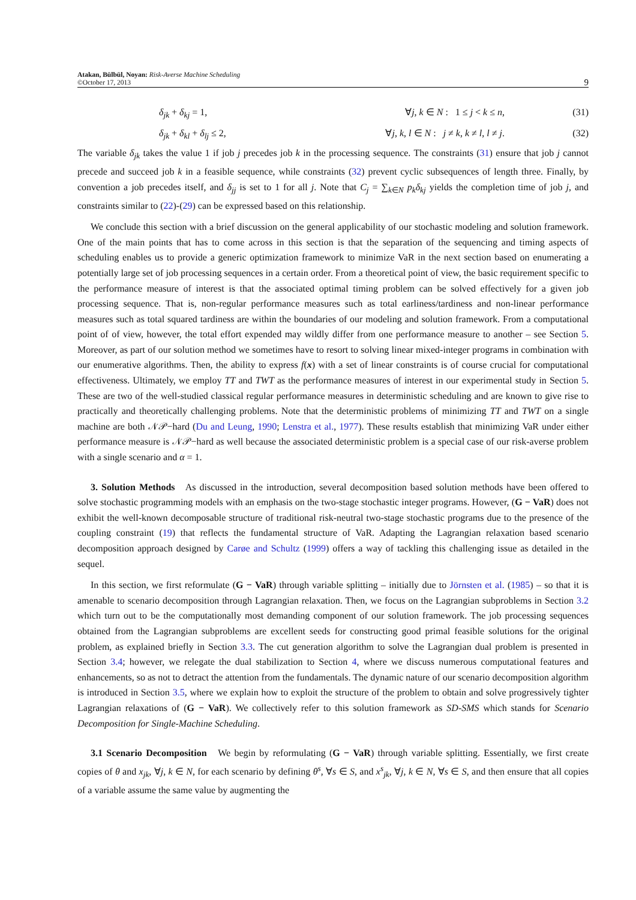Atakan, Bülbül, Noyan: Risk-Averse Machine Scheduling
©October 17, 2013
9
δ<sub>jk</sub> + δ<sub>kj</sub> = 1, ∀j, k ∈ N : 1 ≤ j < k ≤ n, (31)
δ<sub>jk</sub> + δ<sub>kl</sub> + δ<sub>lj</sub> ≤ 2, ∀j, k, l ∈ N : j ≠ k, k ≠ l, l ≠ j.
(32)
The variable δ<sub>jk</sub> takes the value 1 if job j precedes job k in the processing sequence. The constraints (31) ensure that job j cannot precede and succeed job k in a feasible sequence, while constraints (32) prevent cyclic subsequences of length three. Finally, by convention a job precedes itself, and δ<sub>jj</sub> is set to 1 for all j. Note that C<sub>j</sub> = ∑<sub>k∈N</sub> p<sub>k</sub>δ<sub>kj</sub> yields the completion time of job j, and constraints similar to (22)-(29) can be expressed based on this relationship.
We conclude this section with a brief discussion on the general applicability of our stochastic modeling and solution framework. One of the main points that has to come across in this section is that the separation of the sequencing and timing aspects of scheduling enables us to provide a generic optimization framework to minimize VaR in the next section based on enumerating a potentially large set of job processing sequences in a certain order. From a theoretical point of view, the basic requirement specific to the performance measure of interest is that the associated optimal timing problem can be solved effectively for a given job processing sequence. That is, non-regular performance measures such as total earliness/tardiness and non-linear performance measures such as total squared tardiness are within the boundaries of our modeling and solution framework. From a computational point of of view, however, the total effort expended may wildly differ from one performance measure to another – see Section 5. Moreover, as part of our solution method we sometimes have to resort to solving linear mixed-integer programs in combination with our enumerative algorithms. Then, the ability to express f(x) with a set of linear constraints is of course crucial for computational effectiveness. Ultimately, we employ TT and TWT as the performance measures of interest in our experimental study in Section 5. These are two of the well-studied classical regular performance measures in deterministic scheduling and are known to give rise to practically and theoretically challenging problems. Note that the deterministic problems of minimizing TT and TWT on a single machine are both 𝒩𝒫−hard (Du and Leung, 1990; Lenstra et al., 1977). These results establish that minimizing VaR under either performance measure is 𝒩𝒫−hard as well because the associated deterministic problem is a special case of our risk-averse problem with a single scenario and α = 1.
3. Solution Methods As discussed in the introduction, several decomposition based solution methods have been offered to solve stochastic programming models with an emphasis on the two-stage stochastic integer programs. However, (G − VaR) does not exhibit the well-known decomposable structure of traditional risk-neutral two-stage stochastic programs due to the presence of the coupling constraint (19) that reflects the fundamental structure of VaR. Adapting the Lagrangian relaxation based scenario decomposition approach designed by Carøe and Schultz (1999) offers a way of tackling this challenging issue as detailed in the sequel.
In this section, we first reformulate (G − VaR) through variable splitting – initially due to Jörnsten et al. (1985) – so that it is amenable to scenario decomposition through Lagrangian relaxation. Then, we focus on the Lagrangian subproblems in Section 3.2 which turn out to be the computationally most demanding component of our solution framework. The job processing sequences obtained from the Lagrangian subproblems are excellent seeds for constructing good primal feasible solutions for the original problem, as explained briefly in Section 3.3. The cut generation algorithm to solve the Lagrangian dual problem is presented in Section 3.4; however, we relegate the dual stabilization to Section 4, where we discuss numerous computational features and enhancements, so as not to detract the attention from the fundamentals. The dynamic nature of our scenario decomposition algorithm is introduced in Section 3.5, where we explain how to exploit the structure of the problem to obtain and solve progressively tighter Lagrangian relaxations of (G − VaR). We collectively refer to this solution framework as SD-SMS which stands for Scenario Decomposition for Single-Machine Scheduling.
3.1 Scenario Decomposition We begin by reformulating (G − VaR) through variable splitting. Essentially, we first create copies of θ and x<sub>jk</sub>, ∀j, k ∈ N, for each scenario by defining θ<sup>s</sup>, ∀s ∈ S, and x<sup>s</sup><sub>jk</sub>, ∀j, k ∈ N, ∀s ∈ S, and then ensure that all copies of a variable assume the same value by augmenting the